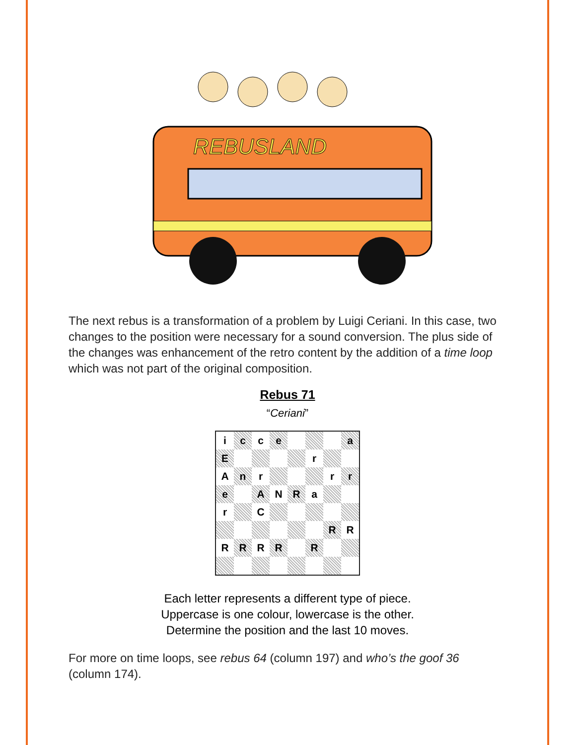REBUSLAND
The next rebus is a transformation of a problem by Luigi Ceriani. In this case, two changes to the position were necessary for a sound conversion. The plus side of the changes was enhancement of the retro content by the addition of a time loop which was not part of the original composition.
Rebus 71
“Ceriani”
| i | c | c | e | | | | a |
| E | | | | | r | | |
| A | n | r | | | | r | r |
| e | | A | N | R | a | | |
| r | | C | | | | | |
| | | | | | | R | R |
| R | R | R | R | | R | | |
Each letter represents a different type of piece.
Uppercase is one colour, lowercase is the other.
Determine the position and the last 10 moves.
For more on time loops, see rebus 64 (column 197) and who’s the goof 36 (column 174).